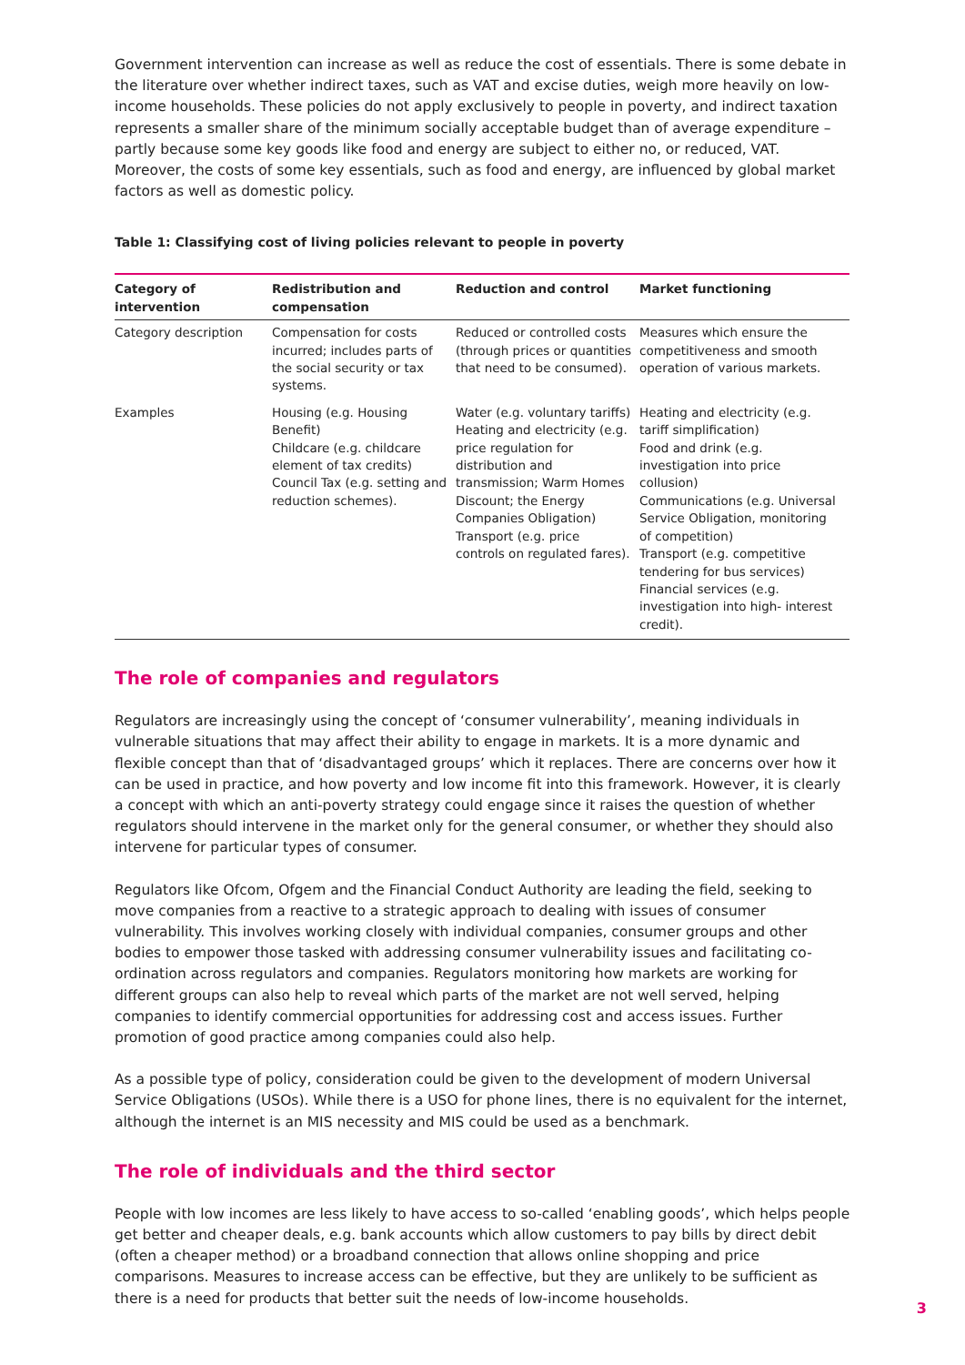Government intervention can increase as well as reduce the cost of essentials. There is some debate in the literature over whether indirect taxes, such as VAT and excise duties, weigh more heavily on low-income households. These policies do not apply exclusively to people in poverty, and indirect taxation represents a smaller share of the minimum socially acceptable budget than of average expenditure – partly because some key goods like food and energy are subject to either no, or reduced, VAT. Moreover, the costs of some key essentials, such as food and energy, are influenced by global market factors as well as domestic policy.
Table 1: Classifying cost of living policies relevant to people in poverty
| Category of intervention | Redistribution and compensation | Reduction and control | Market functioning |
| --- | --- | --- | --- |
| Category description | Compensation for costs incurred; includes parts of the social security or tax systems. | Reduced or controlled costs (through prices or quantities that need to be consumed). | Measures which ensure the competitiveness and smooth operation of various markets. |
| Examples | Housing (e.g. Housing Benefit) Childcare (e.g. childcare element of tax credits) Council Tax (e.g. setting and reduction schemes). | Water (e.g. voluntary tariffs) Heating and electricity (e.g. price regulation for distribution and transmission; Warm Homes Discount; the Energy Companies Obligation) Transport (e.g. price controls on regulated fares). | Heating and electricity (e.g. tariff simplification) Food and drink (e.g. investigation into price collusion) Communications (e.g. Universal Service Obligation, monitoring of competition) Transport (e.g. competitive tendering for bus services) Financial services (e.g. investigation into high- interest credit). |
The role of companies and regulators
Regulators are increasingly using the concept of ‘consumer vulnerability’, meaning individuals in vulnerable situations that may affect their ability to engage in markets. It is a more dynamic and flexible concept than that of ‘disadvantaged groups’ which it replaces. There are concerns over how it can be used in practice, and how poverty and low income fit into this framework. However, it is clearly a concept with which an anti-poverty strategy could engage since it raises the question of whether regulators should intervene in the market only for the general consumer, or whether they should also intervene for particular types of consumer.
Regulators like Ofcom, Ofgem and the Financial Conduct Authority are leading the field, seeking to move companies from a reactive to a strategic approach to dealing with issues of consumer vulnerability. This involves working closely with individual companies, consumer groups and other bodies to empower those tasked with addressing consumer vulnerability issues and facilitating co-ordination across regulators and companies. Regulators monitoring how markets are working for different groups can also help to reveal which parts of the market are not well served, helping companies to identify commercial opportunities for addressing cost and access issues. Further promotion of good practice among companies could also help.
As a possible type of policy, consideration could be given to the development of modern Universal Service Obligations (USOs). While there is a USO for phone lines, there is no equivalent for the internet, although the internet is an MIS necessity and MIS could be used as a benchmark.
The role of individuals and the third sector
People with low incomes are less likely to have access to so-called ‘enabling goods’, which helps people get better and cheaper deals, e.g. bank accounts which allow customers to pay bills by direct debit (often a cheaper method) or a broadband connection that allows online shopping and price comparisons. Measures to increase access can be effective, but they are unlikely to be sufficient as there is a need for products that better suit the needs of low-income households.
3